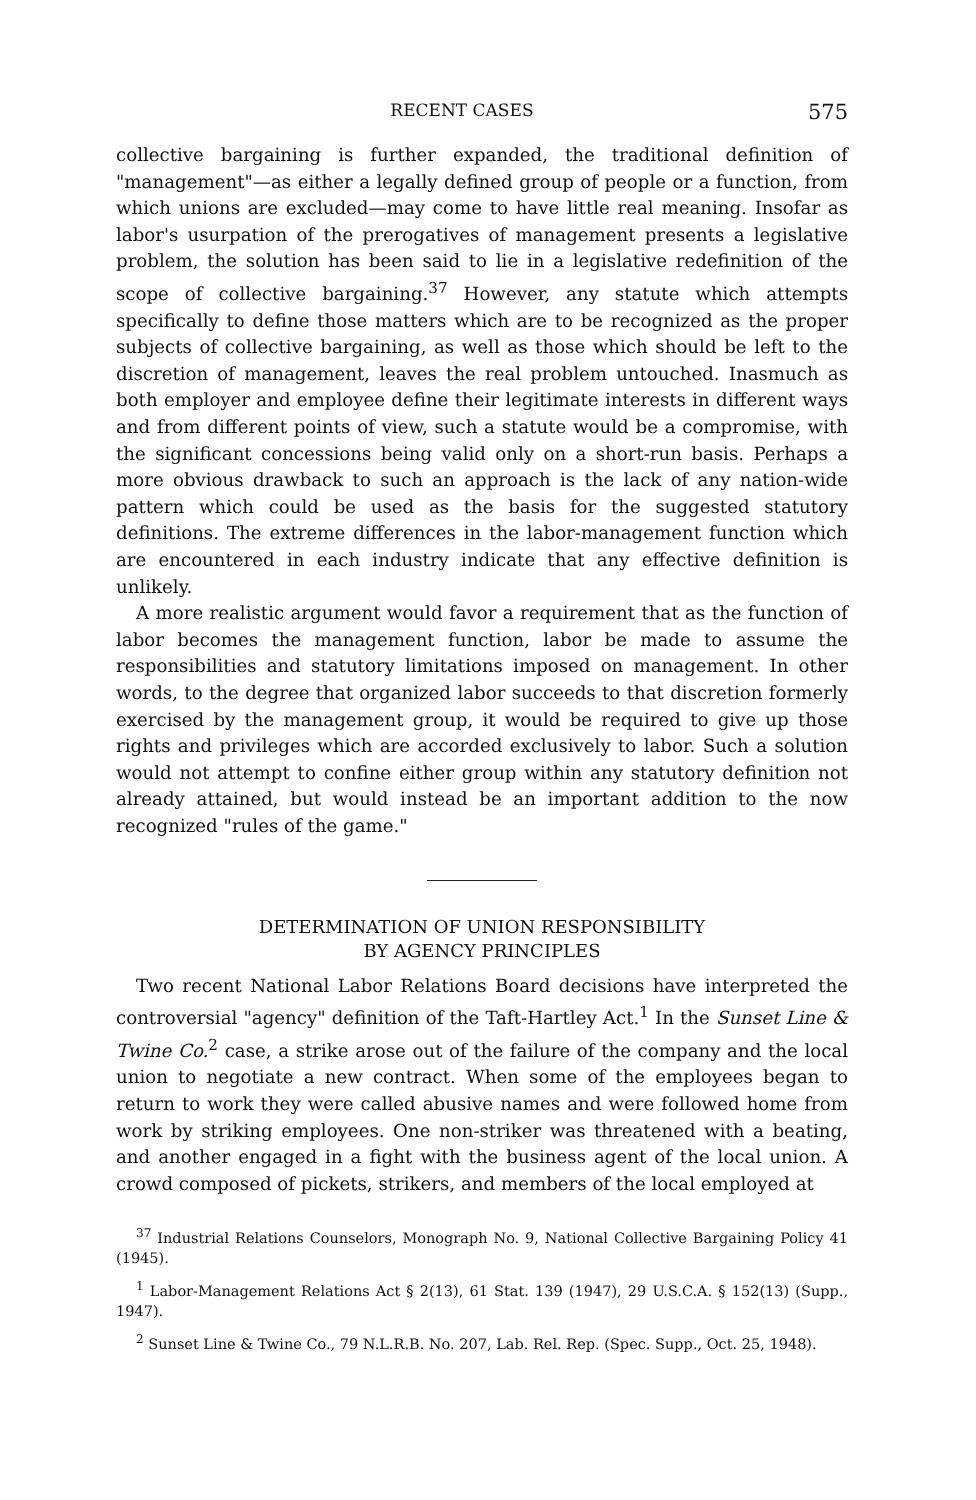RECENT CASES 575
collective bargaining is further expanded, the traditional definition of "management"—as either a legally defined group of people or a function, from which unions are excluded—may come to have little real meaning. Insofar as labor's usurpation of the prerogatives of management presents a legislative problem, the solution has been said to lie in a legislative redefinition of the scope of collective bargaining.<sup>37</sup> However, any statute which attempts specifically to define those matters which are to be recognized as the proper subjects of collective bargaining, as well as those which should be left to the discretion of management, leaves the real problem untouched. Inasmuch as both employer and employee define their legitimate interests in different ways and from different points of view, such a statute would be a compromise, with the significant concessions being valid only on a short-run basis. Perhaps a more obvious drawback to such an approach is the lack of any nation-wide pattern which could be used as the basis for the suggested statutory definitions. The extreme differences in the labor-management function which are encountered in each industry indicate that any effective definition is unlikely.
A more realistic argument would favor a requirement that as the function of labor becomes the management function, labor be made to assume the responsibilities and statutory limitations imposed on management. In other words, to the degree that organized labor succeeds to that discretion formerly exercised by the management group, it would be required to give up those rights and privileges which are accorded exclusively to labor. Such a solution would not attempt to confine either group within any statutory definition not already attained, but would instead be an important addition to the now recognized "rules of the game."
DETERMINATION OF UNION RESPONSIBILITY
BY AGENCY PRINCIPLES
Two recent National Labor Relations Board decisions have interpreted the controversial "agency" definition of the Taft-Hartley Act.<sup>1</sup> In the Sunset Line & Twine Co.<sup>2</sup> case, a strike arose out of the failure of the company and the local union to negotiate a new contract. When some of the employees began to return to work they were called abusive names and were followed home from work by striking employees. One non-striker was threatened with a beating, and another engaged in a fight with the business agent of the local union. A crowd composed of pickets, strikers, and members of the local employed at
<sup>37</sup> Industrial Relations Counselors, Monograph No. 9, National Collective Bargaining Policy 41 (1945).
<sup>1</sup> Labor-Management Relations Act § 2(13), 61 Stat. 139 (1947), 29 U.S.C.A. § 152(13) (Supp., 1947).
<sup>2</sup> Sunset Line & Twine Co., 79 N.L.R.B. No. 207, Lab. Rel. Rep. (Spec. Supp., Oct. 25, 1948).